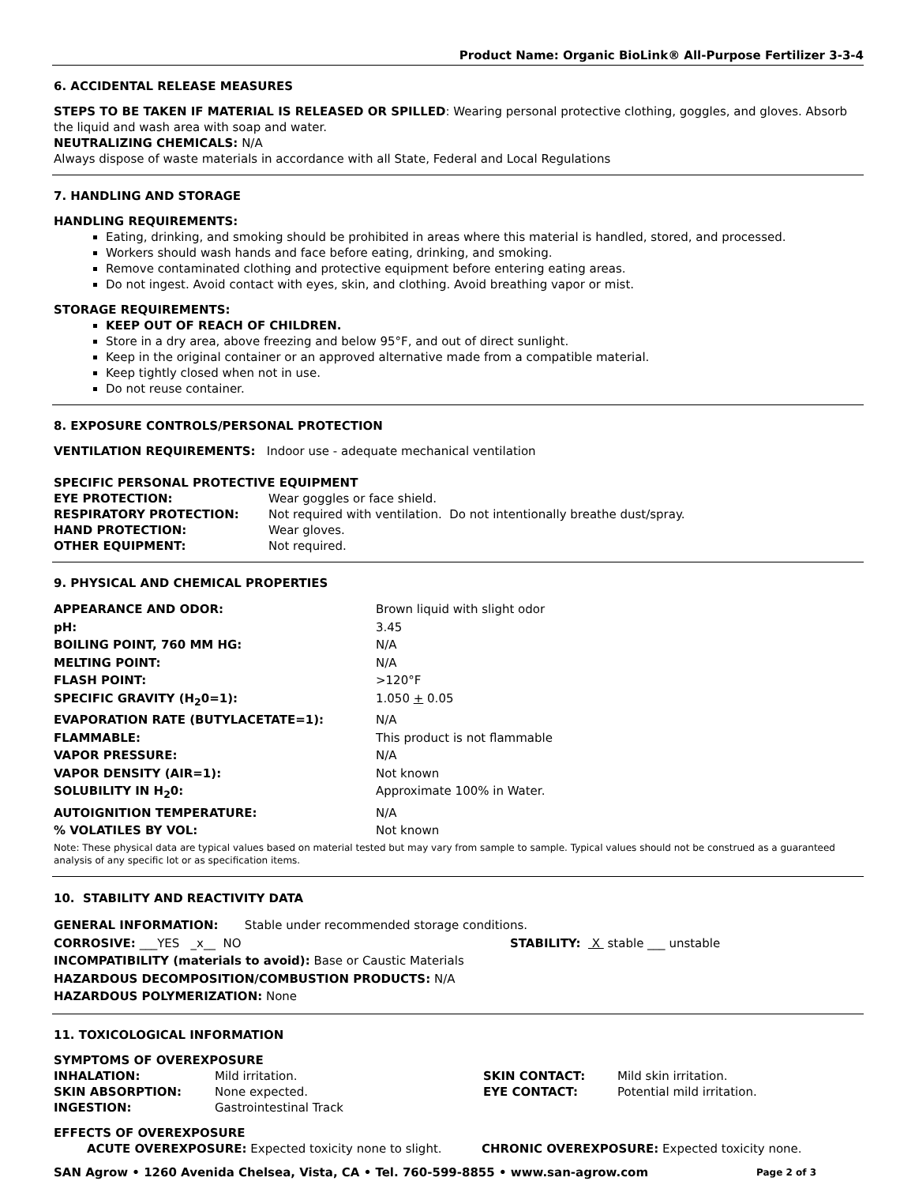Product Name: Organic BioLink® All-Purpose Fertilizer 3-3-4
6. ACCIDENTAL RELEASE MEASURES
STEPS TO BE TAKEN IF MATERIAL IS RELEASED OR SPILLED: Wearing personal protective clothing, goggles, and gloves. Absorb the liquid and wash area with soap and water.
NEUTRALIZING CHEMICALS: N/A
Always dispose of waste materials in accordance with all State, Federal and Local Regulations
7. HANDLING AND STORAGE
HANDLING REQUIREMENTS:
Eating, drinking, and smoking should be prohibited in areas where this material is handled, stored, and processed.
Workers should wash hands and face before eating, drinking, and smoking.
Remove contaminated clothing and protective equipment before entering eating areas.
Do not ingest. Avoid contact with eyes, skin, and clothing. Avoid breathing vapor or mist.
STORAGE REQUIREMENTS:
KEEP OUT OF REACH OF CHILDREN.
Store in a dry area, above freezing and below 95°F, and out of direct sunlight.
Keep in the original container or an approved alternative made from a compatible material.
Keep tightly closed when not in use.
Do not reuse container.
8. EXPOSURE CONTROLS/PERSONAL PROTECTION
VENTILATION REQUIREMENTS: Indoor use - adequate mechanical ventilation
SPECIFIC PERSONAL PROTECTIVE EQUIPMENT
| EYE PROTECTION: | Wear goggles or face shield. |
| RESPIRATORY PROTECTION: | Not required with ventilation. Do not intentionally breathe dust/spray. |
| HAND PROTECTION: | Wear gloves. |
| OTHER EQUIPMENT: | Not required. |
9. PHYSICAL AND CHEMICAL PROPERTIES
| APPEARANCE AND ODOR: | Brown liquid with slight odor |
| pH: | 3.45 |
| BOILING POINT, 760 MM HG: | N/A |
| MELTING POINT: | N/A |
| FLASH POINT: | >120°F |
| SPECIFIC GRAVITY (H<sub>2</sub>0=1): | 1.050 + 0.05 |
| EVAPORATION RATE (BUTYLACETATE=1): | N/A |
| FLAMMABLE: | This product is not flammable |
| VAPOR PRESSURE: | N/A |
| VAPOR DENSITY (AIR=1): | Not known |
| SOLUBILITY IN H<sub>2</sub>0: | Approximate 100% in Water. |
| AUTOIGNITION TEMPERATURE: | N/A |
| % VOLATILES BY VOL: | Not known |
Note: These physical data are typical values based on material tested but may vary from sample to sample. Typical values should not be construed as a guaranteed analysis of any specific lot or as specification items.
10. STABILITY AND REACTIVITY DATA
GENERAL INFORMATION: Stable under recommended storage conditions.
CORROSIVE: ___YES _x__ NO STABILITY: X stable ___ unstable
INCOMPATIBILITY (materials to avoid): Base or Caustic Materials
HAZARDOUS DECOMPOSITION/COMBUSTION PRODUCTS: N/A
HAZARDOUS POLYMERIZATION: None
11. TOXICOLOGICAL INFORMATION
SYMPTOMS OF OVEREXPOSURE
| INHALATION: | Mild irritation. | SKIN CONTACT: | Mild skin irritation. |
| SKIN ABSORPTION: | None expected. | EYE CONTACT: | Potential mild irritation. |
| INGESTION: | Gastrointestinal Track | | |
EFFECTS OF OVEREXPOSURE
ACUTE OVEREXPOSURE: Expected toxicity none to slight. CHRONIC OVEREXPOSURE: Expected toxicity none.
SAN Agrow • 1260 Avenida Chelsea, Vista, CA • Tel. 760-599-8855 • www.san-agrow.com Page 2 of 3